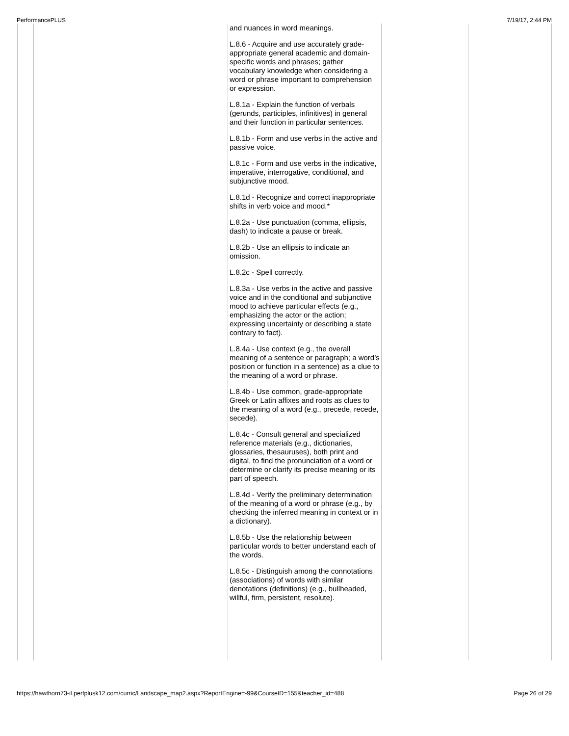PerformancePLUS 7/19/17, 2:44 PM
| | | | and nuances in word meanings. L.8.6 - Acquire and use accurately grade-appropriate general academic and domain-specific words and phrases; gather vocabulary knowledge when considering a word or phrase important to comprehension or expression. L.8.1a - Explain the function of verbals (gerunds, participles, infinitives) in general and their function in particular sentences. L.8.1b - Form and use verbs in the active and passive voice. L.8.1c - Form and use verbs in the indicative, imperative, interrogative, conditional, and subjunctive mood. L.8.1d - Recognize and correct inappropriate shifts in verb voice and mood.* L.8.2a - Use punctuation (comma, ellipsis, dash) to indicate a pause or break. L.8.2b - Use an ellipsis to indicate an omission. L.8.2c - Spell correctly. L.8.3a - Use verbs in the active and passive voice and in the conditional and subjunctive mood to achieve particular effects (e.g., emphasizing the actor or the action; expressing uncertainty or describing a state contrary to fact). L.8.4a - Use context (e.g., the overall meaning of a sentence or paragraph; a word’s position or function in a sentence) as a clue to the meaning of a word or phrase. L.8.4b - Use common, grade-appropriate Greek or Latin affixes and roots as clues to the meaning of a word (e.g., precede, recede, secede). L.8.4c - Consult general and specialized reference materials (e.g., dictionaries, glossaries, thesauruses), both print and digital, to find the pronunciation of a word or determine or clarify its precise meaning or its part of speech. L.8.4d - Verify the preliminary determination of the meaning of a word or phrase (e.g., by checking the inferred meaning in context or in a dictionary). L.8.5b - Use the relationship between particular words to better understand each of the words. L.8.5c - Distinguish among the connotations (associations) of words with similar denotations (definitions) (e.g., bullheaded, willful, firm, persistent, resolute). | | |
https://hawthorn73-il.perfplusk12.com/curric/Landscape_map2.aspx?ReportEngine=-99&CourseID=155&teacher_id=488 Page 26 of 29